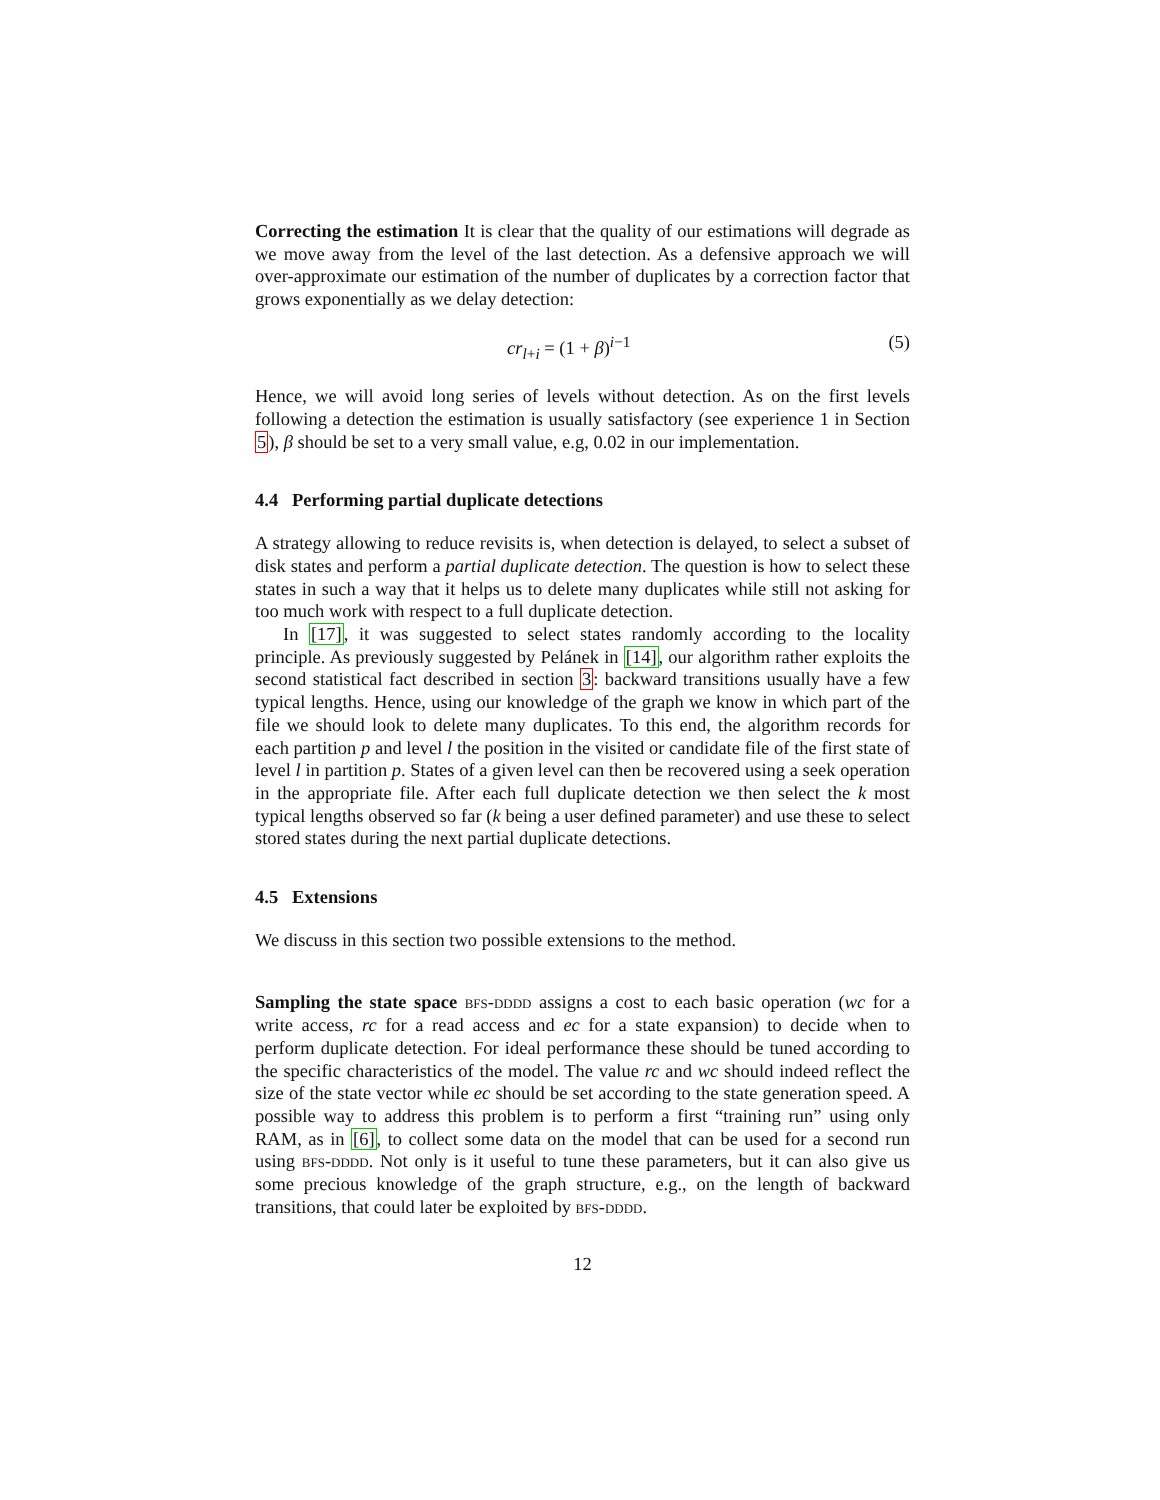Correcting the estimation It is clear that the quality of our estimations will degrade as we move away from the level of the last detection. As a defensive approach we will over-approximate our estimation of the number of duplicates by a correction factor that grows exponentially as we delay detection:
cr<sub>l+i</sub> = (1 + β)<sup>i−1</sup> (5)
Hence, we will avoid long series of levels without detection. As on the first levels following a detection the estimation is usually satisfactory (see experience 1 in Section 5), β should be set to a very small value, e.g, 0.02 in our implementation.
4.4 Performing partial duplicate detections
A strategy allowing to reduce revisits is, when detection is delayed, to select a subset of disk states and perform a partial duplicate detection. The question is how to select these states in such a way that it helps us to delete many duplicates while still not asking for too much work with respect to a full duplicate detection.
In [17], it was suggested to select states randomly according to the locality principle. As previously suggested by Pelánek in [14], our algorithm rather exploits the second statistical fact described in section 3: backward transitions usually have a few typical lengths. Hence, using our knowledge of the graph we know in which part of the file we should look to delete many duplicates. To this end, the algorithm records for each partition p and level l the position in the visited or candidate file of the first state of level l in partition p. States of a given level can then be recovered using a seek operation in the appropriate file. After each full duplicate detection we then select the k most typical lengths observed so far (k being a user defined parameter) and use these to select stored states during the next partial duplicate detections.
4.5 Extensions
We discuss in this section two possible extensions to the method.
Sampling the state space bfs-dddd assigns a cost to each basic operation (wc for a write access, rc for a read access and ec for a state expansion) to decide when to perform duplicate detection. For ideal performance these should be tuned according to the specific characteristics of the model. The value rc and wc should indeed reflect the size of the state vector while ec should be set according to the state generation speed. A possible way to address this problem is to perform a first “training run” using only RAM, as in [6], to collect some data on the model that can be used for a second run using bfs-dddd. Not only is it useful to tune these parameters, but it can also give us some precious knowledge of the graph structure, e.g., on the length of backward transitions, that could later be exploited by bfs-dddd.
12